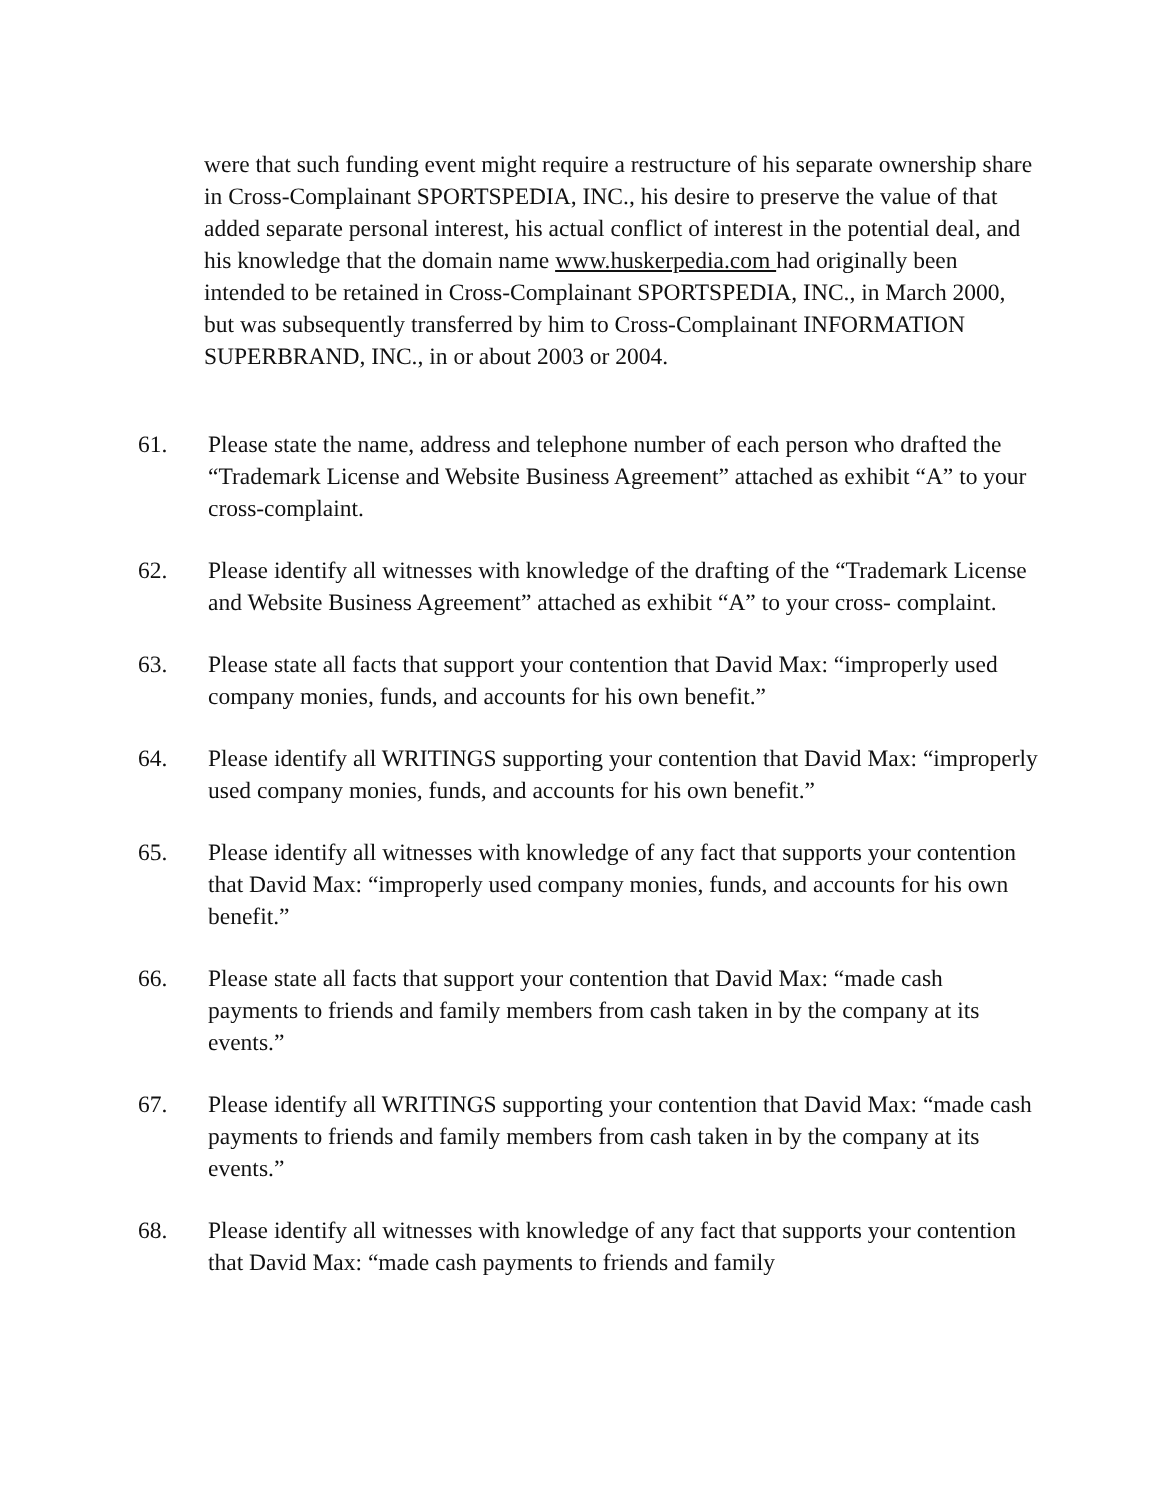were that such funding event might require a restructure of his separate ownership share in Cross-Complainant SPORTSPEDIA, INC., his desire to preserve the value of that added separate personal interest, his actual conflict of interest in the potential deal, and his knowledge that the domain name www.huskerpedia.com had originally been intended to be retained in Cross-Complainant SPORTSPEDIA, INC., in March 2000, but was subsequently transferred by him to Cross-Complainant INFORMATION SUPERBRAND, INC., in or about 2003 or 2004.
61. Please state the name, address and telephone number of each person who drafted the “Trademark License and Website Business Agreement” attached as exhibit “A” to your cross-complaint.
62. Please identify all witnesses with knowledge of the drafting of the “Trademark License and Website Business Agreement” attached as exhibit “A” to your cross- complaint.
63. Please state all facts that support your contention that David Max: “improperly used company monies, funds, and accounts for his own benefit.”
64. Please identify all WRITINGS supporting your contention that David Max: “improperly used company monies, funds, and accounts for his own benefit.”
65. Please identify all witnesses with knowledge of any fact that supports your contention that David Max: “improperly used company monies, funds, and accounts for his own benefit.”
66. Please state all facts that support your contention that David Max: “made cash payments to friends and family members from cash taken in by the company at its events.”
67. Please identify all WRITINGS supporting your contention that David Max: “made cash payments to friends and family members from cash taken in by the company at its events.”
68. Please identify all witnesses with knowledge of any fact that supports your contention that David Max: “made cash payments to friends and family